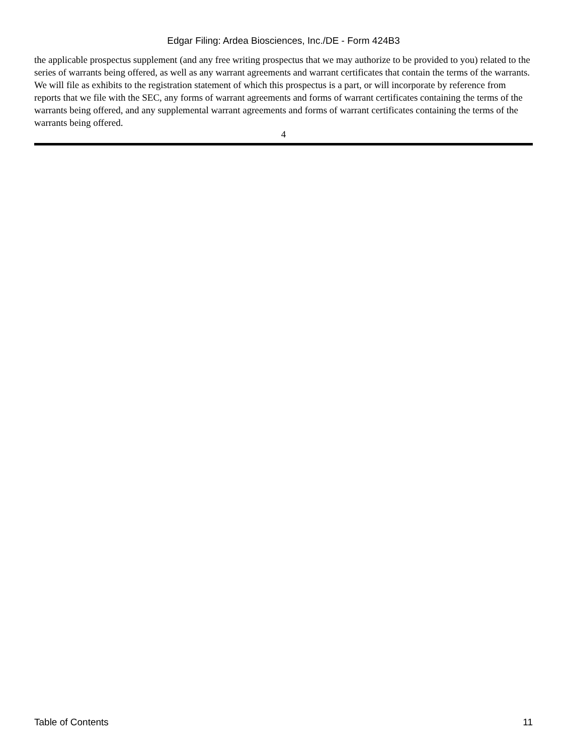Edgar Filing: Ardea Biosciences, Inc./DE - Form 424B3
the applicable prospectus supplement (and any free writing prospectus that we may authorize to be provided to you) related to the series of warrants being offered, as well as any warrant agreements and warrant certificates that contain the terms of the warrants. We will file as exhibits to the registration statement of which this prospectus is a part, or will incorporate by reference from reports that we file with the SEC, any forms of warrant agreements and forms of warrant certificates containing the terms of the warrants being offered, and any supplemental warrant agreements and forms of warrant certificates containing the terms of the warrants being offered.
4
Table of Contents 11